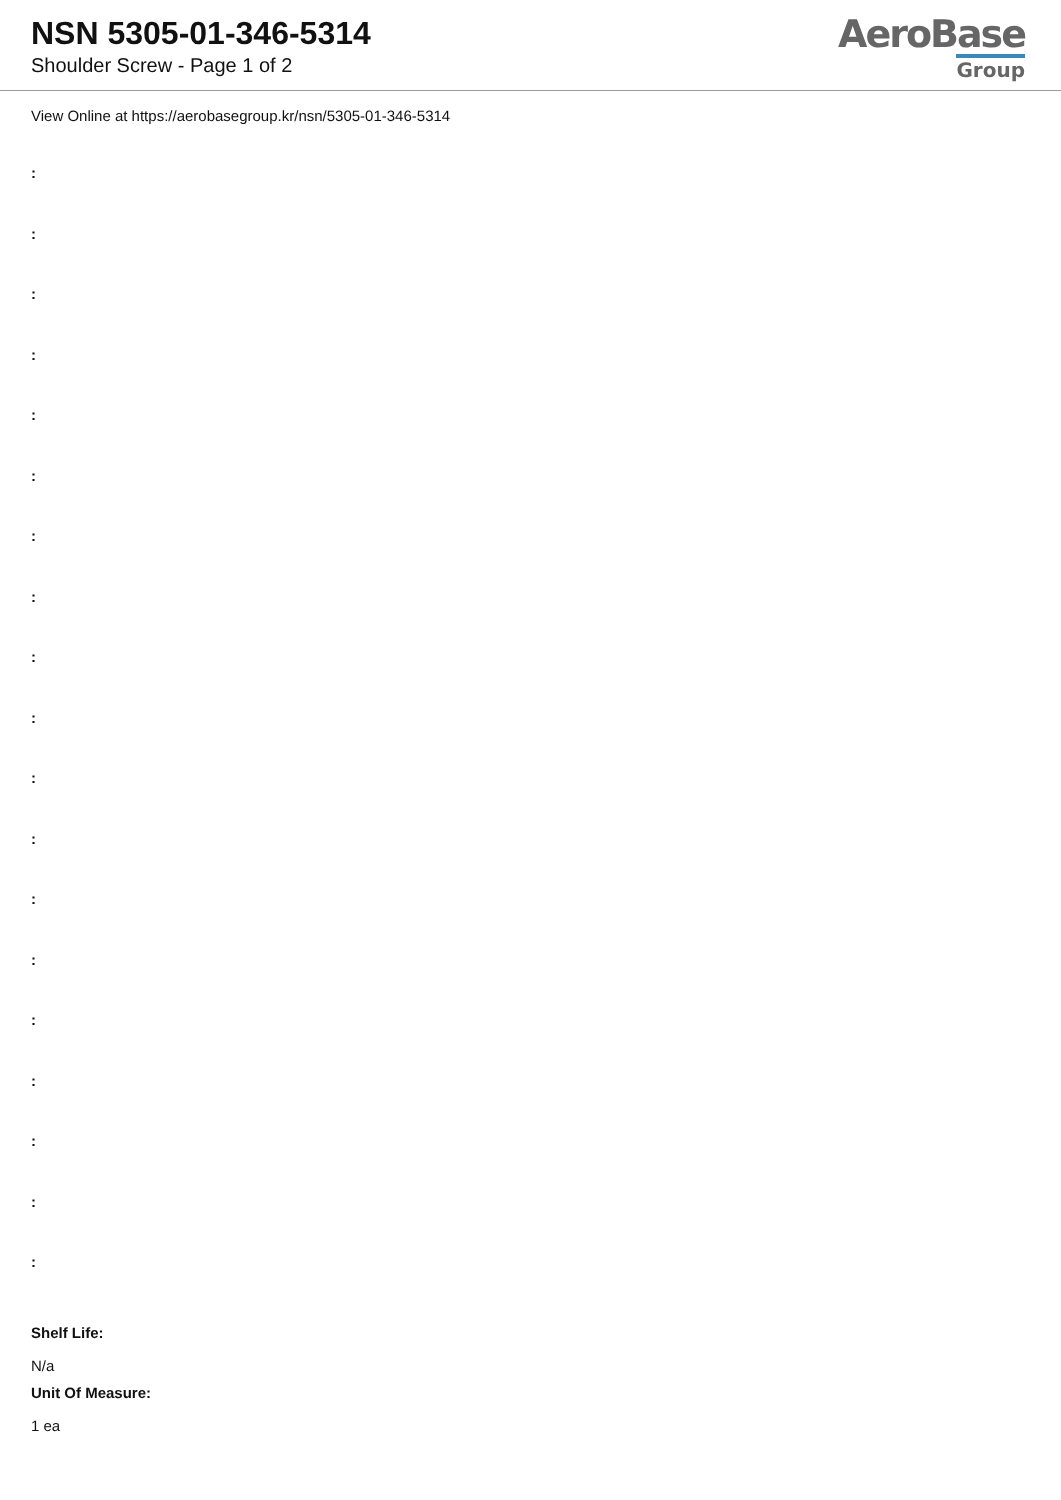NSN 5305-01-346-5314
Shoulder Screw - Page 1 of 2
AeroBase
Group
View Online at https://aerobasegroup.kr/nsn/5305-01-346-5314
:
:
:
:
:
:
:
:
:
:
:
:
:
:
:
:
:
:
:
Shelf Life:
N/a
Unit Of Measure:
1 ea